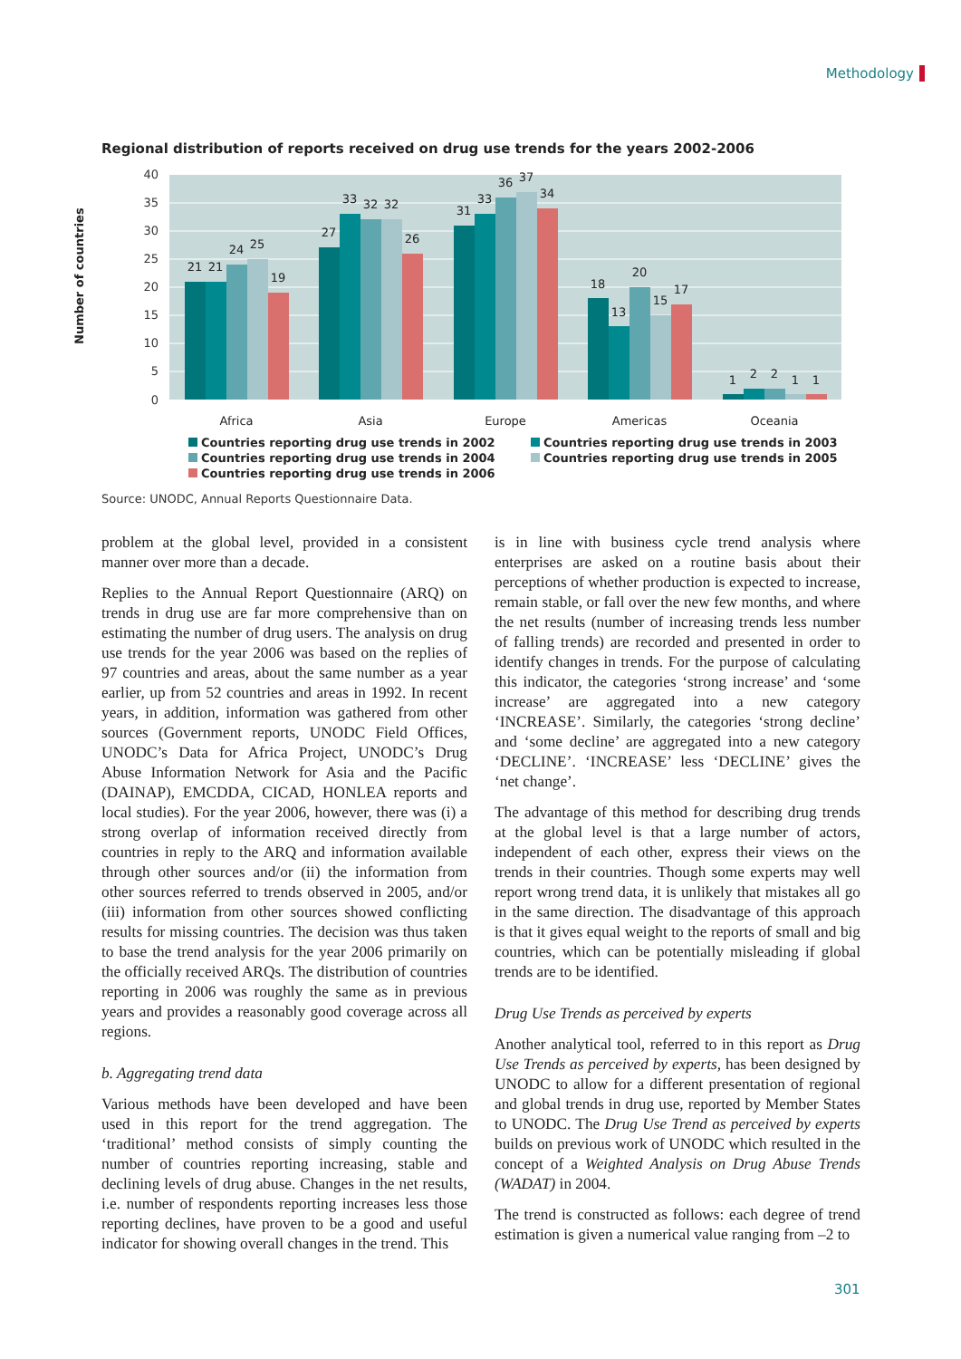Methodology
Regional distribution of reports received on drug use trends for the years 2002-2006
Number of countries
40
35
30
25
20
15
10
5
0
21
21
24
25
19
27
33
32
32
26
31
33
36
37
34
18
13
20
15
17
1
2
2
1
1
Africa
Asia
Europe
Americas
Oceania
Countries reporting drug use trends in 2002
Countries reporting drug use trends in 2003
Countries reporting drug use trends in 2004
Countries reporting drug use trends in 2005
Countries reporting drug use trends in 2006
Source: UNODC, Annual Reports Questionnaire Data.
problem at the global level, provided in a consistent manner over more than a decade.
Replies to the Annual Report Questionnaire (ARQ) on trends in drug use are far more comprehensive than on estimating the number of drug users. The analysis on drug use trends for the year 2006 was based on the replies of 97 countries and areas, about the same number as a year earlier, up from 52 countries and areas in 1992. In recent years, in addition, information was gathered from other sources (Government reports, UNODC Field Offices, UNODC’s Data for Africa Project, UNODC’s Drug Abuse Information Network for Asia and the Pacific (DAINAP), EMCDDA, CICAD, HONLEA reports and local studies). For the year 2006, however, there was (i) a strong overlap of information received directly from countries in reply to the ARQ and information available through other sources and/or (ii) the information from other sources referred to trends observed in 2005, and/or (iii) information from other sources showed conflicting results for missing countries. The decision was thus taken to base the trend analysis for the year 2006 primarily on the officially received ARQs. The distribution of countries reporting in 2006 was roughly the same as in previous years and provides a reasonably good coverage across all regions.
b. Aggregating trend data
Various methods have been developed and have been used in this report for the trend aggregation. The ‘traditional’ method consists of simply counting the number of countries reporting increasing, stable and declining levels of drug abuse. Changes in the net results, i.e. number of respondents reporting increases less those reporting declines, have proven to be a good and useful indicator for showing overall changes in the trend. This
is in line with business cycle trend analysis where enterprises are asked on a routine basis about their perceptions of whether production is expected to increase, remain stable, or fall over the new few months, and where the net results (number of increasing trends less number of falling trends) are recorded and presented in order to identify changes in trends. For the purpose of calculating this indicator, the categories ‘strong increase’ and ‘some increase’ are aggregated into a new category ‘INCREASE’. Similarly, the categories ‘strong decline’ and ‘some decline’ are aggregated into a new category ‘DECLINE’. ‘INCREASE’ less ‘DECLINE’ gives the ‘net change’.
The advantage of this method for describing drug trends at the global level is that a large number of actors, independent of each other, express their views on the trends in their countries. Though some experts may well report wrong trend data, it is unlikely that mistakes all go in the same direction. The disadvantage of this approach is that it gives equal weight to the reports of small and big countries, which can be potentially misleading if global trends are to be identified.
Drug Use Trends as perceived by experts
Another analytical tool, referred to in this report as Drug Use Trends as perceived by experts, has been designed by UNODC to allow for a different presentation of regional and global trends in drug use, reported by Member States to UNODC. The Drug Use Trend as perceived by experts builds on previous work of UNODC which resulted in the concept of a Weighted Analysis on Drug Abuse Trends (WADAT) in 2004.
The trend is constructed as follows: each degree of trend estimation is given a numerical value ranging from –2 to
301